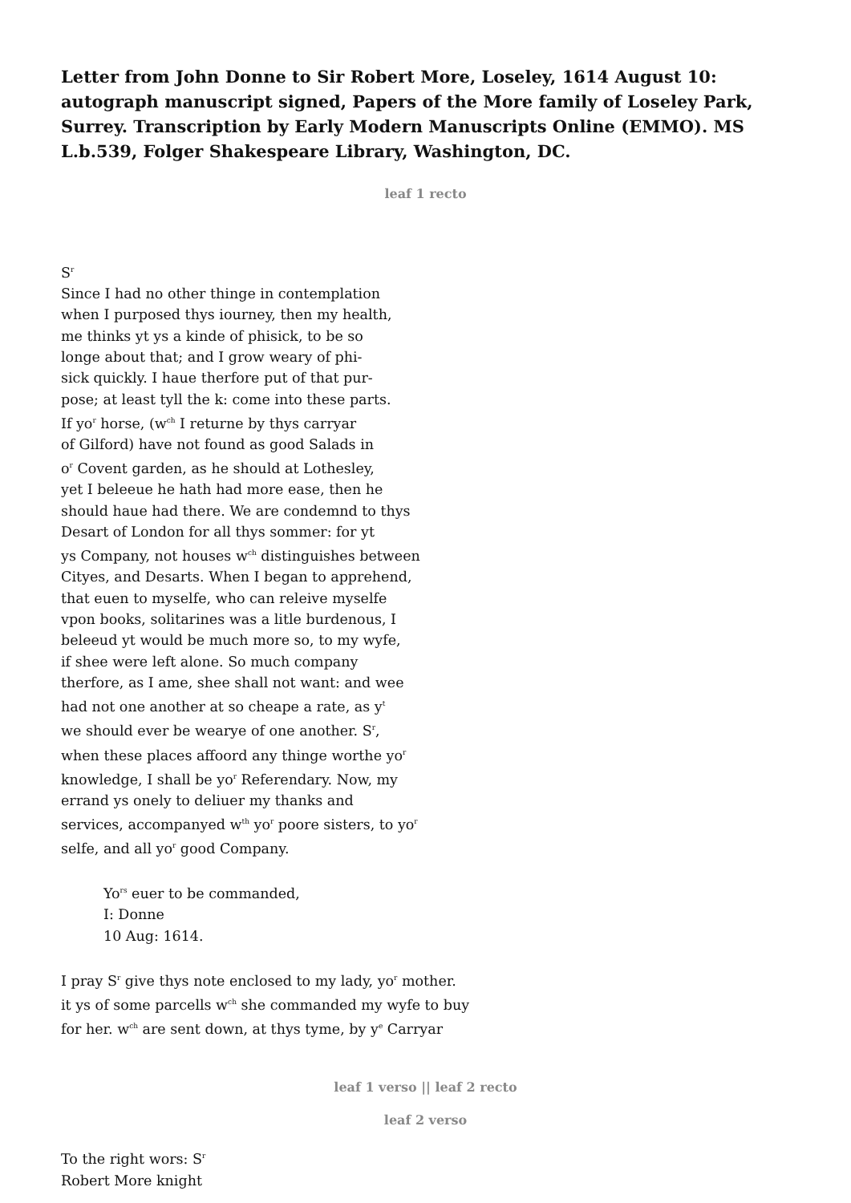Letter from John Donne to Sir Robert More, Loseley, 1614 August 10: autograph manuscript signed, Papers of the More family of Loseley Park, Surrey. Transcription by Early Modern Manuscripts Online (EMMO). MS L.b.539, Folger Shakespeare Library, Washington, DC.
leaf 1 recto
S<sup>r</sup>
Since I had no other thinge in contemplation
when I purposed thys iourney, then my health,
me thinks yt ys a kinde of phisick, to be so
longe about that; and I grow weary of phi-
sick quickly. I haue therfore put of that pur-
pose; at least tyll the k: come into these parts.
If yo<sup>r</sup> horse, (w<sup>ch</sup> I returne by thys carryar
of Gilford) have not found as good Salads in
o<sup>r</sup> Covent garden, as he should at Lothesley,
yet I beleeue he hath had more ease, then he
should haue had there. We are condemnd to thys
Desart of London for all thys sommer: for yt
ys Company, not houses w<sup>ch</sup> distinguishes between
Cityes, and Desarts. When I began to apprehend,
that euen to myselfe, who can releive myselfe
vpon books, solitarines was a litle burdenous, I
beleeud yt would be much more so, to my wyfe,
if shee were left alone. So much company
therfore, as I ame, shee shall not want: and wee
had not one another at so cheape a rate, as y<sup>t</sup>
we should ever be wearye of one another. S<sup>r</sup>,
when these places affoord any thinge worthe yo<sup>r</sup>
knowledge, I shall be yo<sup>r</sup> Referendary. Now, my
errand ys onely to deliuer my thanks and
services, accompanyed w<sup>th</sup> yo<sup>r</sup> poore sisters, to yo<sup>r</sup>
selfe, and all yo<sup>r</sup> good Company.
Yo<sup>rs</sup> euer to be commanded,
I: Donne
10 Aug: 1614.
I pray S<sup>r</sup> give thys note enclosed to my lady, yo<sup>r</sup> mother.
it ys of some parcells w<sup>ch</sup> she commanded my wyfe to buy
for her. w<sup>ch</sup> are sent down, at thys tyme, by y<sup>e</sup> Carryar
leaf 1 verso || leaf 2 recto
leaf 2 verso
To the right wors: S<sup>r</sup>
Robert More knight